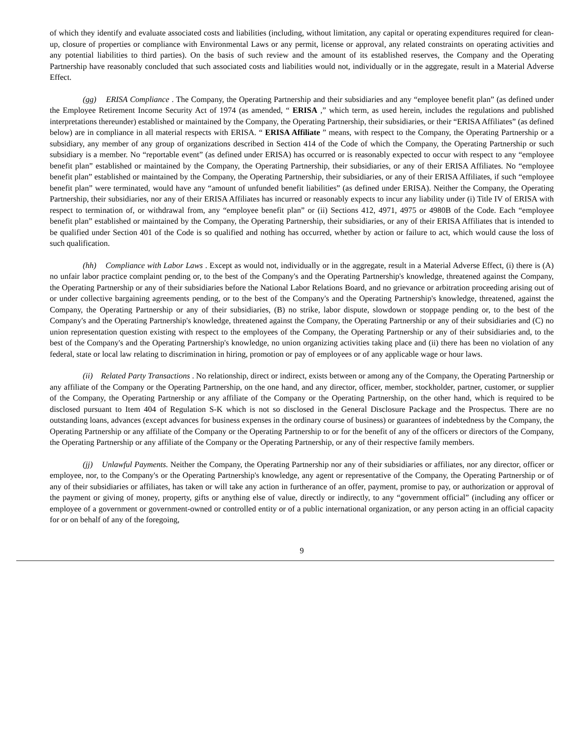of which they identify and evaluate associated costs and liabilities (including, without limitation, any capital or operating expenditures required for clean-up, closure of properties or compliance with Environmental Laws or any permit, license or approval, any related constraints on operating activities and any potential liabilities to third parties). On the basis of such review and the amount of its established reserves, the Company and the Operating Partnership have reasonably concluded that such associated costs and liabilities would not, individually or in the aggregate, result in a Material Adverse Effect.
(gg) ERISA Compliance . The Company, the Operating Partnership and their subsidiaries and any “employee benefit plan” (as defined under the Employee Retirement Income Security Act of 1974 (as amended, “ ERISA ,” which term, as used herein, includes the regulations and published interpretations thereunder) established or maintained by the Company, the Operating Partnership, their subsidiaries, or their “ERISA Affiliates” (as defined below) are in compliance in all material respects with ERISA. “ ERISA Affiliate ” means, with respect to the Company, the Operating Partnership or a subsidiary, any member of any group of organizations described in Section 414 of the Code of which the Company, the Operating Partnership or such subsidiary is a member. No “reportable event” (as defined under ERISA) has occurred or is reasonably expected to occur with respect to any “employee benefit plan” established or maintained by the Company, the Operating Partnership, their subsidiaries, or any of their ERISA Affiliates. No “employee benefit plan” established or maintained by the Company, the Operating Partnership, their subsidiaries, or any of their ERISA Affiliates, if such “employee benefit plan” were terminated, would have any “amount of unfunded benefit liabilities” (as defined under ERISA). Neither the Company, the Operating Partnership, their subsidiaries, nor any of their ERISA Affiliates has incurred or reasonably expects to incur any liability under (i) Title IV of ERISA with respect to termination of, or withdrawal from, any “employee benefit plan” or (ii) Sections 412, 4971, 4975 or 4980B of the Code. Each “employee benefit plan” established or maintained by the Company, the Operating Partnership, their subsidiaries, or any of their ERISA Affiliates that is intended to be qualified under Section 401 of the Code is so qualified and nothing has occurred, whether by action or failure to act, which would cause the loss of such qualification.
(hh) Compliance with Labor Laws . Except as would not, individually or in the aggregate, result in a Material Adverse Effect, (i) there is (A) no unfair labor practice complaint pending or, to the best of the Company's and the Operating Partnership's knowledge, threatened against the Company, the Operating Partnership or any of their subsidiaries before the National Labor Relations Board, and no grievance or arbitration proceeding arising out of or under collective bargaining agreements pending, or to the best of the Company's and the Operating Partnership's knowledge, threatened, against the Company, the Operating Partnership or any of their subsidiaries, (B) no strike, labor dispute, slowdown or stoppage pending or, to the best of the Company's and the Operating Partnership's knowledge, threatened against the Company, the Operating Partnership or any of their subsidiaries and (C) no union representation question existing with respect to the employees of the Company, the Operating Partnership or any of their subsidiaries and, to the best of the Company's and the Operating Partnership's knowledge, no union organizing activities taking place and (ii) there has been no violation of any federal, state or local law relating to discrimination in hiring, promotion or pay of employees or of any applicable wage or hour laws.
(ii) Related Party Transactions . No relationship, direct or indirect, exists between or among any of the Company, the Operating Partnership or any affiliate of the Company or the Operating Partnership, on the one hand, and any director, officer, member, stockholder, partner, customer, or supplier of the Company, the Operating Partnership or any affiliate of the Company or the Operating Partnership, on the other hand, which is required to be disclosed pursuant to Item 404 of Regulation S-K which is not so disclosed in the General Disclosure Package and the Prospectus. There are no outstanding loans, advances (except advances for business expenses in the ordinary course of business) or guarantees of indebtedness by the Company, the Operating Partnership or any affiliate of the Company or the Operating Partnership to or for the benefit of any of the officers or directors of the Company, the Operating Partnership or any affiliate of the Company or the Operating Partnership, or any of their respective family members.
(jj) Unlawful Payments. Neither the Company, the Operating Partnership nor any of their subsidiaries or affiliates, nor any director, officer or employee, nor, to the Company's or the Operating Partnership's knowledge, any agent or representative of the Company, the Operating Partnership or of any of their subsidiaries or affiliates, has taken or will take any action in furtherance of an offer, payment, promise to pay, or authorization or approval of the payment or giving of money, property, gifts or anything else of value, directly or indirectly, to any “government official” (including any officer or employee of a government or government-owned or controlled entity or of a public international organization, or any person acting in an official capacity for or on behalf of any of the foregoing,
9